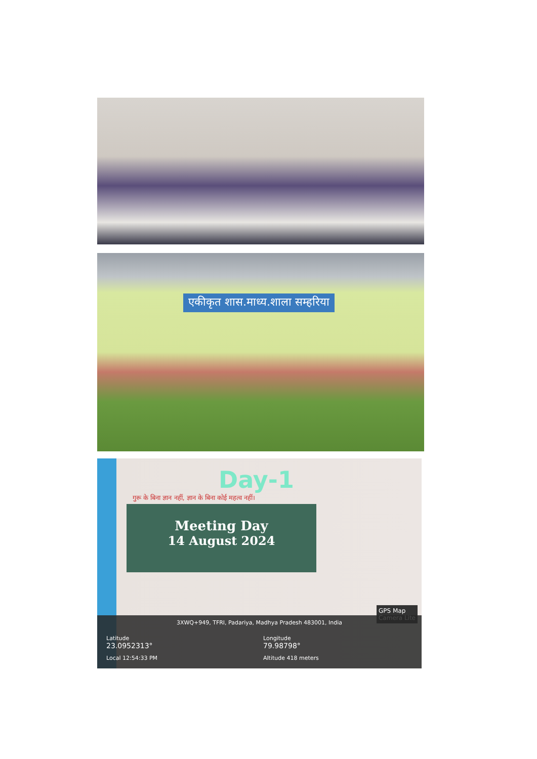एकीकृत शास.माध्य.शाला सम्हरिया
Day-1
गुरू के बिना ज्ञान नहीं, ज्ञान के बिना कोई महत्व नहीं।
Meeting Day
14 August 2024
GPS Map
Camera Lite
3XWQ+949, TFRI, Padariya, Madhya Pradesh 483001, India
Latitude
23.0952313°
Local 12:54:33 PM
Longitude
79.98798°
Altitude 418 meters